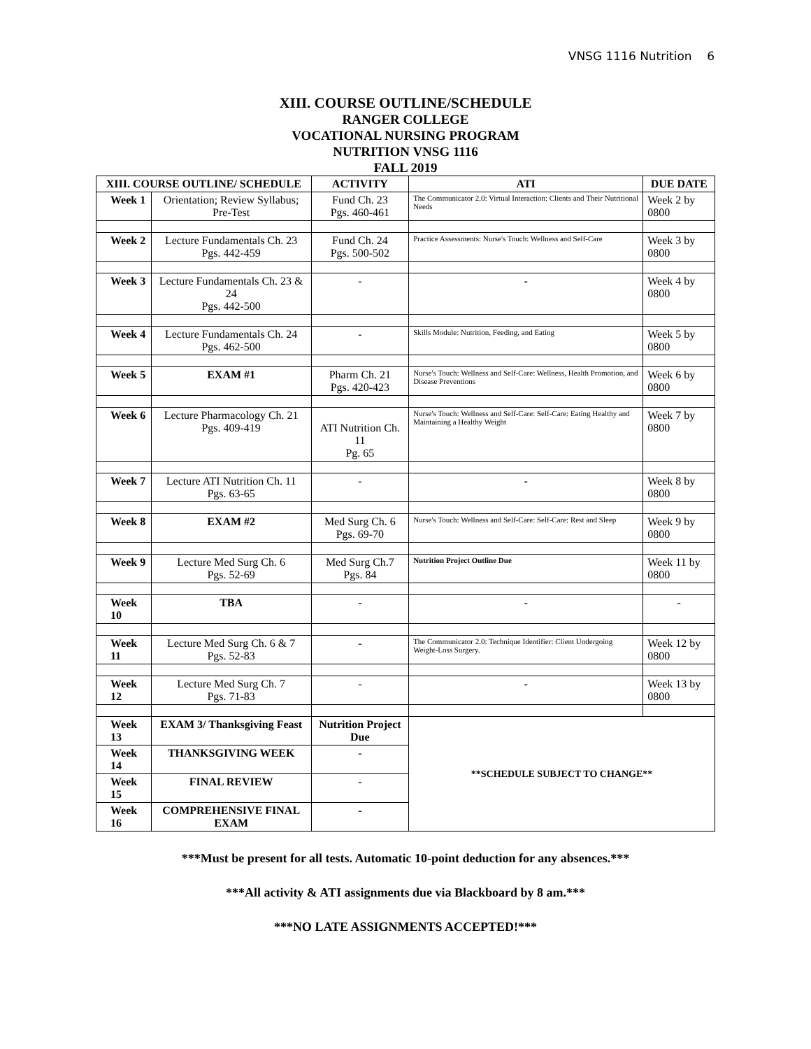VNSG 1116 Nutrition 6
XIII. COURSE OUTLINE/SCHEDULE
RANGER COLLEGE
VOCATIONAL NURSING PROGRAM
NUTRITION VNSG 1116
FALL 2019
| XIII. COURSE OUTLINE/ SCHEDULE | | ACTIVITY | ATI | DUE DATE |
| --- | --- | --- | --- | --- |
| Week 1 | Orientation; Review Syllabus; Pre-Test | Fund Ch. 23 Pgs. 460-461 | The Communicator 2.0: Virtual Interaction: Clients and Their Nutritional Needs | Week 2 by 0800 |
| Week 2 | Lecture Fundamentals Ch. 23 Pgs. 442-459 | Fund Ch. 24 Pgs. 500-502 | Practice Assessments: Nurse's Touch: Wellness and Self-Care | Week 3 by 0800 |
| Week 3 | Lecture Fundamentals Ch. 23 & 24 Pgs. 442-500 | - | - | Week 4 by 0800 |
| Week 4 | Lecture Fundamentals Ch. 24 Pgs. 462-500 | - | Skills Module: Nutrition, Feeding, and Eating | Week 5 by 0800 |
| Week 5 | EXAM #1 | Pharm Ch. 21 Pgs. 420-423 | Nurse's Touch: Wellness and Self-Care: Wellness, Health Promotion, and Disease Preventions | Week 6 by 0800 |
| Week 6 | Lecture Pharmacology Ch. 21 Pgs. 409-419 | ATI Nutrition Ch. 11 Pg. 65 | Nurse's Touch: Wellness and Self-Care: Self-Care: Eating Healthy and Maintaining a Healthy Weight | Week 7 by 0800 |
| Week 7 | Lecture ATI Nutrition Ch. 11 Pgs. 63-65 | - | - | Week 8 by 0800 |
| Week 8 | EXAM #2 | Med Surg Ch. 6 Pgs. 69-70 | Nurse's Touch: Wellness and Self-Care: Self-Care: Rest and Sleep | Week 9 by 0800 |
| Week 9 | Lecture Med Surg Ch. 6 Pgs. 52-69 | Med Surg Ch.7 Pgs. 84 | Nutrition Project Outline Due | Week 11 by 0800 |
| Week 10 | TBA | - | - | - |
| Week 11 | Lecture Med Surg Ch. 6 & 7 Pgs. 52-83 | - | The Communicator 2.0: Technique Identifier: Client Undergoing Weight-Loss Surgery. | Week 12 by 0800 |
| Week 12 | Lecture Med Surg Ch. 7 Pgs. 71-83 | - | - | Week 13 by 0800 |
| Week 13 | EXAM 3/ Thanksgiving Feast | Nutrition Project Due | **SCHEDULE SUBJECT TO CHANGE** | |
| Week 14 | THANKSGIVING WEEK | - | | |
| Week 15 | FINAL REVIEW | - | | |
| Week 16 | COMPREHENSIVE FINAL EXAM | - | | |
***Must be present for all tests. Automatic 10-point deduction for any absences.***
***All activity & ATI assignments due via Blackboard by 8 am.***
***NO LATE ASSIGNMENTS ACCEPTED!***